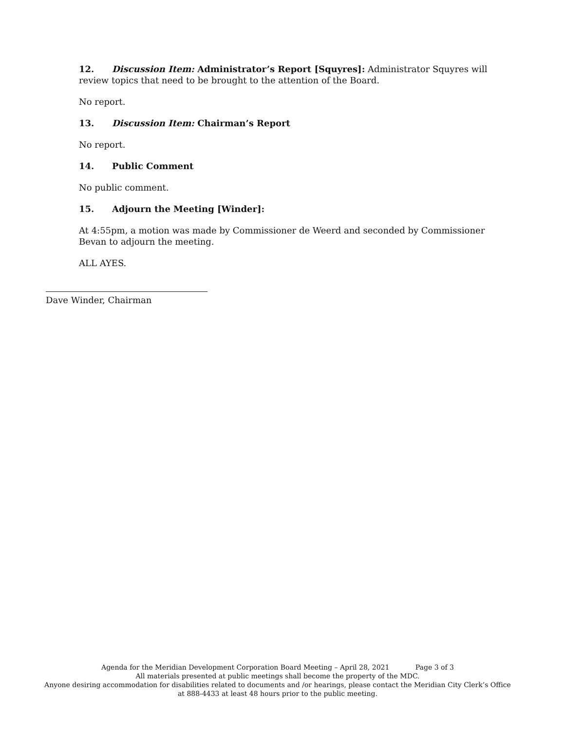12. Discussion Item: Administrator’s Report [Squyres]: Administrator Squyres will review topics that need to be brought to the attention of the Board.
No report.
13. Discussion Item: Chairman’s Report
No report.
14. Public Comment
No public comment.
15. Adjourn the Meeting [Winder]:
At 4:55pm, a motion was made by Commissioner de Weerd and seconded by Commissioner Bevan to adjourn the meeting.
ALL AYES.
Dave Winder, Chairman
Agenda for the Meridian Development Corporation Board Meeting – April 28, 2021 Page 3 of 3
All materials presented at public meetings shall become the property of the MDC.
Anyone desiring accommodation for disabilities related to documents and /or hearings, please contact the Meridian City Clerk’s Office at 888-4433 at least 48 hours prior to the public meeting.